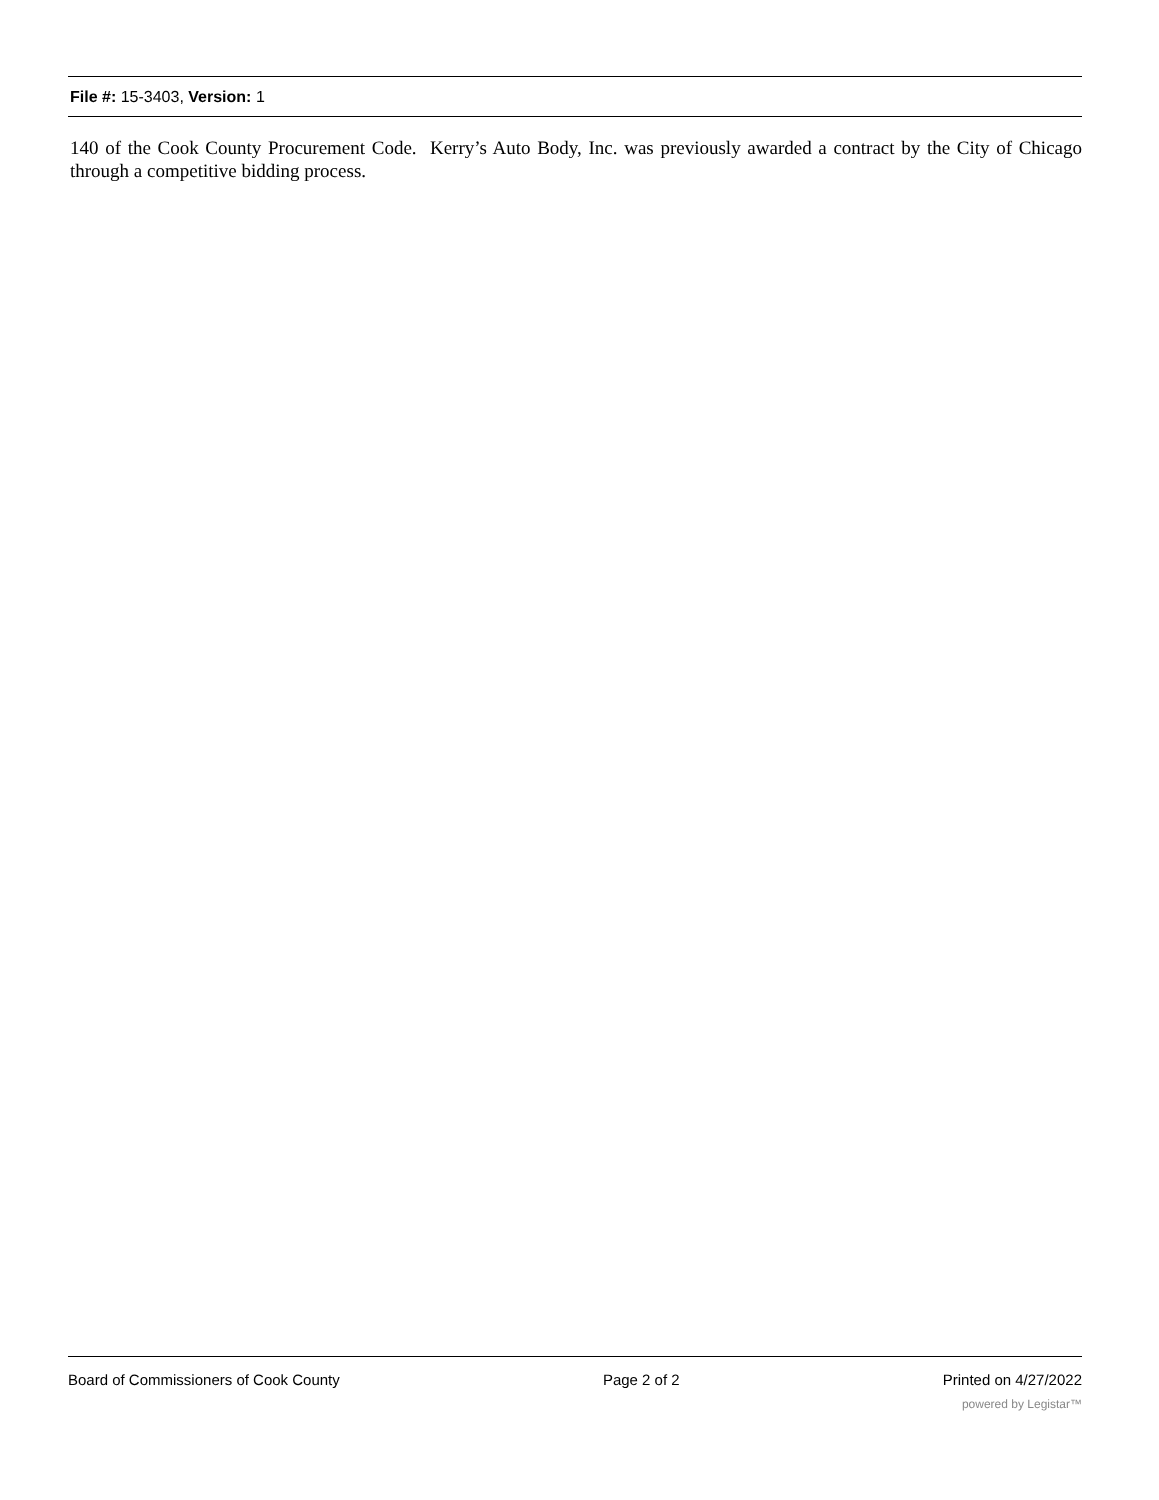File #: 15-3403, Version: 1
140 of the Cook County Procurement Code. Kerry’s Auto Body, Inc. was previously awarded a contract by the City of Chicago through a competitive bidding process.
Board of Commissioners of Cook County Page 2 of 2 Printed on 4/27/2022
powered by Legistar™